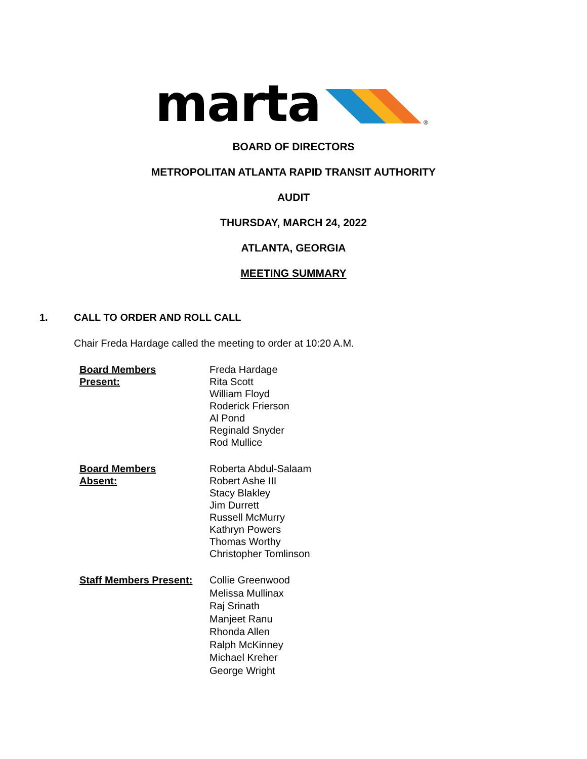marta
®
BOARD OF DIRECTORS
METROPOLITAN ATLANTA RAPID TRANSIT AUTHORITY
AUDIT
THURSDAY, MARCH 24, 2022
ATLANTA, GEORGIA
MEETING SUMMARY
1. CALL TO ORDER AND ROLL CALL
Chair Freda Hardage called the meeting to order at 10:20 A.M.
Board Members
Present:
Freda Hardage
Rita Scott
William Floyd
Roderick Frierson
Al Pond
Reginald Snyder
Rod Mullice
Board Members
Absent:
Roberta Abdul-Salaam
Robert Ashe III
Stacy Blakley
Jim Durrett
Russell McMurry
Kathryn Powers
Thomas Worthy
Christopher Tomlinson
Staff Members Present:
Collie Greenwood
Melissa Mullinax
Raj Srinath
Manjeet Ranu
Rhonda Allen
Ralph McKinney
Michael Kreher
George Wright